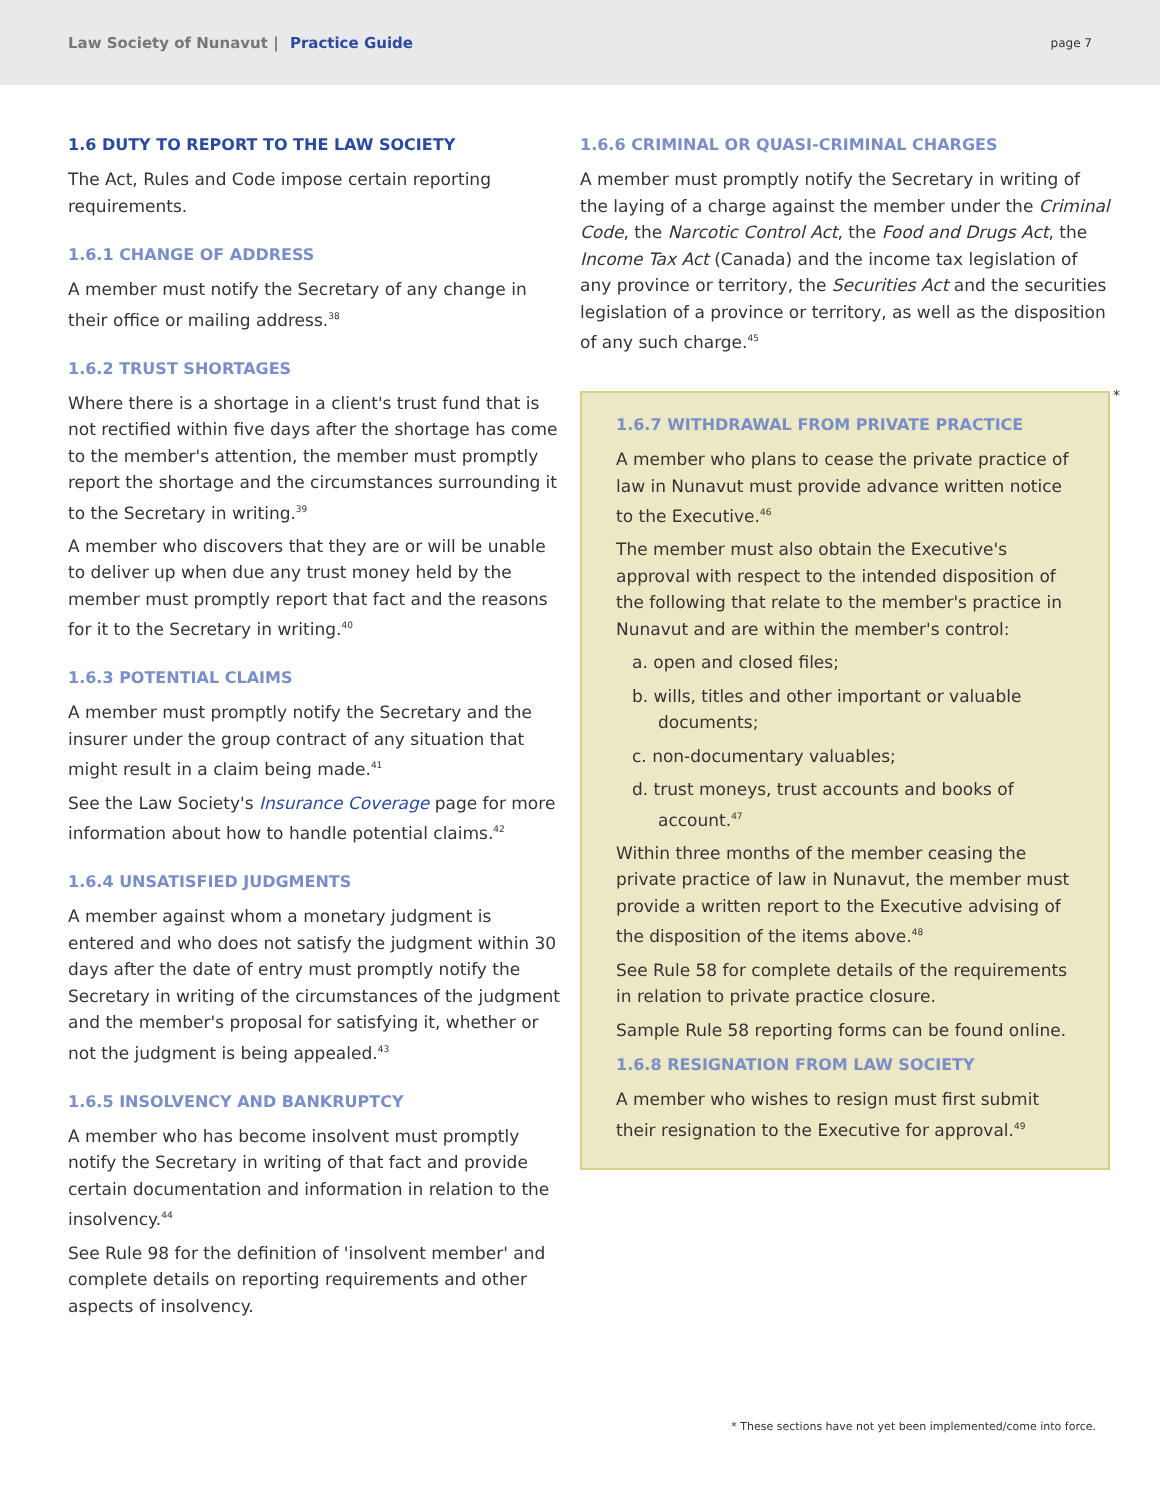Law Society of Nunavut | Practice Guide
page 7
1.6 DUTY TO REPORT TO THE LAW SOCIETY
The Act, Rules and Code impose certain reporting requirements.
1.6.1 CHANGE OF ADDRESS
A member must notify the Secretary of any change in their office or mailing address.<sup>38</sup>
1.6.2 TRUST SHORTAGES
Where there is a shortage in a client's trust fund that is not rectified within five days after the shortage has come to the member's attention, the member must promptly report the shortage and the circumstances surrounding it to the Secretary in writing.<sup>39</sup>
A member who discovers that they are or will be unable to deliver up when due any trust money held by the member must promptly report that fact and the reasons for it to the Secretary in writing.<sup>40</sup>
1.6.3 POTENTIAL CLAIMS
A member must promptly notify the Secretary and the insurer under the group contract of any situation that might result in a claim being made.<sup>41</sup>
See the Law Society's Insurance Coverage page for more information about how to handle potential claims.<sup>42</sup>
1.6.4 UNSATISFIED JUDGMENTS
A member against whom a monetary judgment is entered and who does not satisfy the judgment within 30 days after the date of entry must promptly notify the Secretary in writing of the circumstances of the judgment and the member's proposal for satisfying it, whether or not the judgment is being appealed.<sup>43</sup>
1.6.5 INSOLVENCY AND BANKRUPTCY
A member who has become insolvent must promptly notify the Secretary in writing of that fact and provide certain documentation and information in relation to the insolvency.<sup>44</sup>
See Rule 98 for the definition of 'insolvent member' and complete details on reporting requirements and other aspects of insolvency.
1.6.6 CRIMINAL OR QUASI-CRIMINAL CHARGES
A member must promptly notify the Secretary in writing of the laying of a charge against the member under the Criminal Code, the Narcotic Control Act, the Food and Drugs Act, the Income Tax Act (Canada) and the income tax legislation of any province or territory, the Securities Act and the securities legislation of a province or territory, as well as the disposition of any such charge.<sup>45</sup>
*
1.6.7 WITHDRAWAL FROM PRIVATE PRACTICE
A member who plans to cease the private practice of law in Nunavut must provide advance written notice to the Executive.<sup>46</sup>
The member must also obtain the Executive's approval with respect to the intended disposition of the following that relate to the member's practice in Nunavut and are within the member's control:
a. open and closed files;
b. wills, titles and other important or valuable documents;
c. non-documentary valuables;
d. trust moneys, trust accounts and books of account.<sup>47</sup>
Within three months of the member ceasing the private practice of law in Nunavut, the member must provide a written report to the Executive advising of the disposition of the items above.<sup>48</sup>
See Rule 58 for complete details of the requirements in relation to private practice closure.
Sample Rule 58 reporting forms can be found online.
1.6.8 RESIGNATION FROM LAW SOCIETY
A member who wishes to resign must first submit their resignation to the Executive for approval.<sup>49</sup>
* These sections have not yet been implemented/come into force.